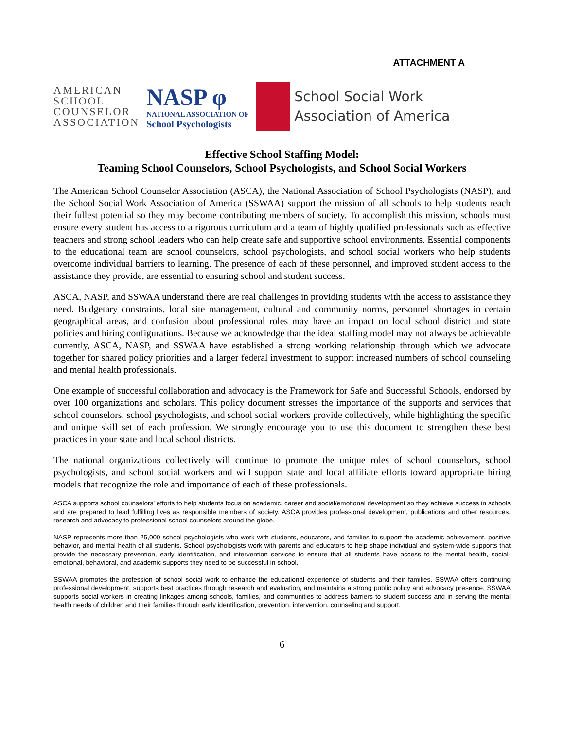ATTACHMENT A
AMERICAN
SCHOOL
COUNSELOR
ASSOCIATION
NASP φ
NATIONAL ASSOCIATION OF
School Psychologists
School Social Work
Association of America
Effective School Staffing Model:
Teaming School Counselors, School Psychologists, and School Social Workers
The American School Counselor Association (ASCA), the National Association of School Psychologists (NASP), and the School Social Work Association of America (SSWAA) support the mission of all schools to help students reach their fullest potential so they may become contributing members of society. To accomplish this mission, schools must ensure every student has access to a rigorous curriculum and a team of highly qualified professionals such as effective teachers and strong school leaders who can help create safe and supportive school environments. Essential components to the educational team are school counselors, school psychologists, and school social workers who help students overcome individual barriers to learning. The presence of each of these personnel, and improved student access to the assistance they provide, are essential to ensuring school and student success.
ASCA, NASP, and SSWAA understand there are real challenges in providing students with the access to assistance they need. Budgetary constraints, local site management, cultural and community norms, personnel shortages in certain geographical areas, and confusion about professional roles may have an impact on local school district and state policies and hiring configurations. Because we acknowledge that the ideal staffing model may not always be achievable currently, ASCA, NASP, and SSWAA have established a strong working relationship through which we advocate together for shared policy priorities and a larger federal investment to support increased numbers of school counseling and mental health professionals.
One example of successful collaboration and advocacy is the Framework for Safe and Successful Schools, endorsed by over 100 organizations and scholars. This policy document stresses the importance of the supports and services that school counselors, school psychologists, and school social workers provide collectively, while highlighting the specific and unique skill set of each profession. We strongly encourage you to use this document to strengthen these best practices in your state and local school districts.
The national organizations collectively will continue to promote the unique roles of school counselors, school psychologists, and school social workers and will support state and local affiliate efforts toward appropriate hiring models that recognize the role and importance of each of these professionals.
ASCA supports school counselors’ efforts to help students focus on academic, career and social/emotional development so they achieve success in schools and are prepared to lead fulfilling lives as responsible members of society. ASCA provides professional development, publications and other resources, research and advocacy to professional school counselors around the globe.
NASP represents more than 25,000 school psychologists who work with students, educators, and families to support the academic achievement, positive behavior, and mental health of all students. School psychologists work with parents and educators to help shape individual and system-wide supports that provide the necessary prevention, early identification, and intervention services to ensure that all students have access to the mental health, social-emotional, behavioral, and academic supports they need to be successful in school.
SSWAA promotes the profession of school social work to enhance the educational experience of students and their families. SSWAA offers continuing professional development, supports best practices through research and evaluation, and maintains a strong public policy and advocacy presence. SSWAA supports social workers in creating linkages among schools, families, and communities to address barriers to student success and in serving the mental health needs of children and their families through early identification, prevention, intervention, counseling and support.
6